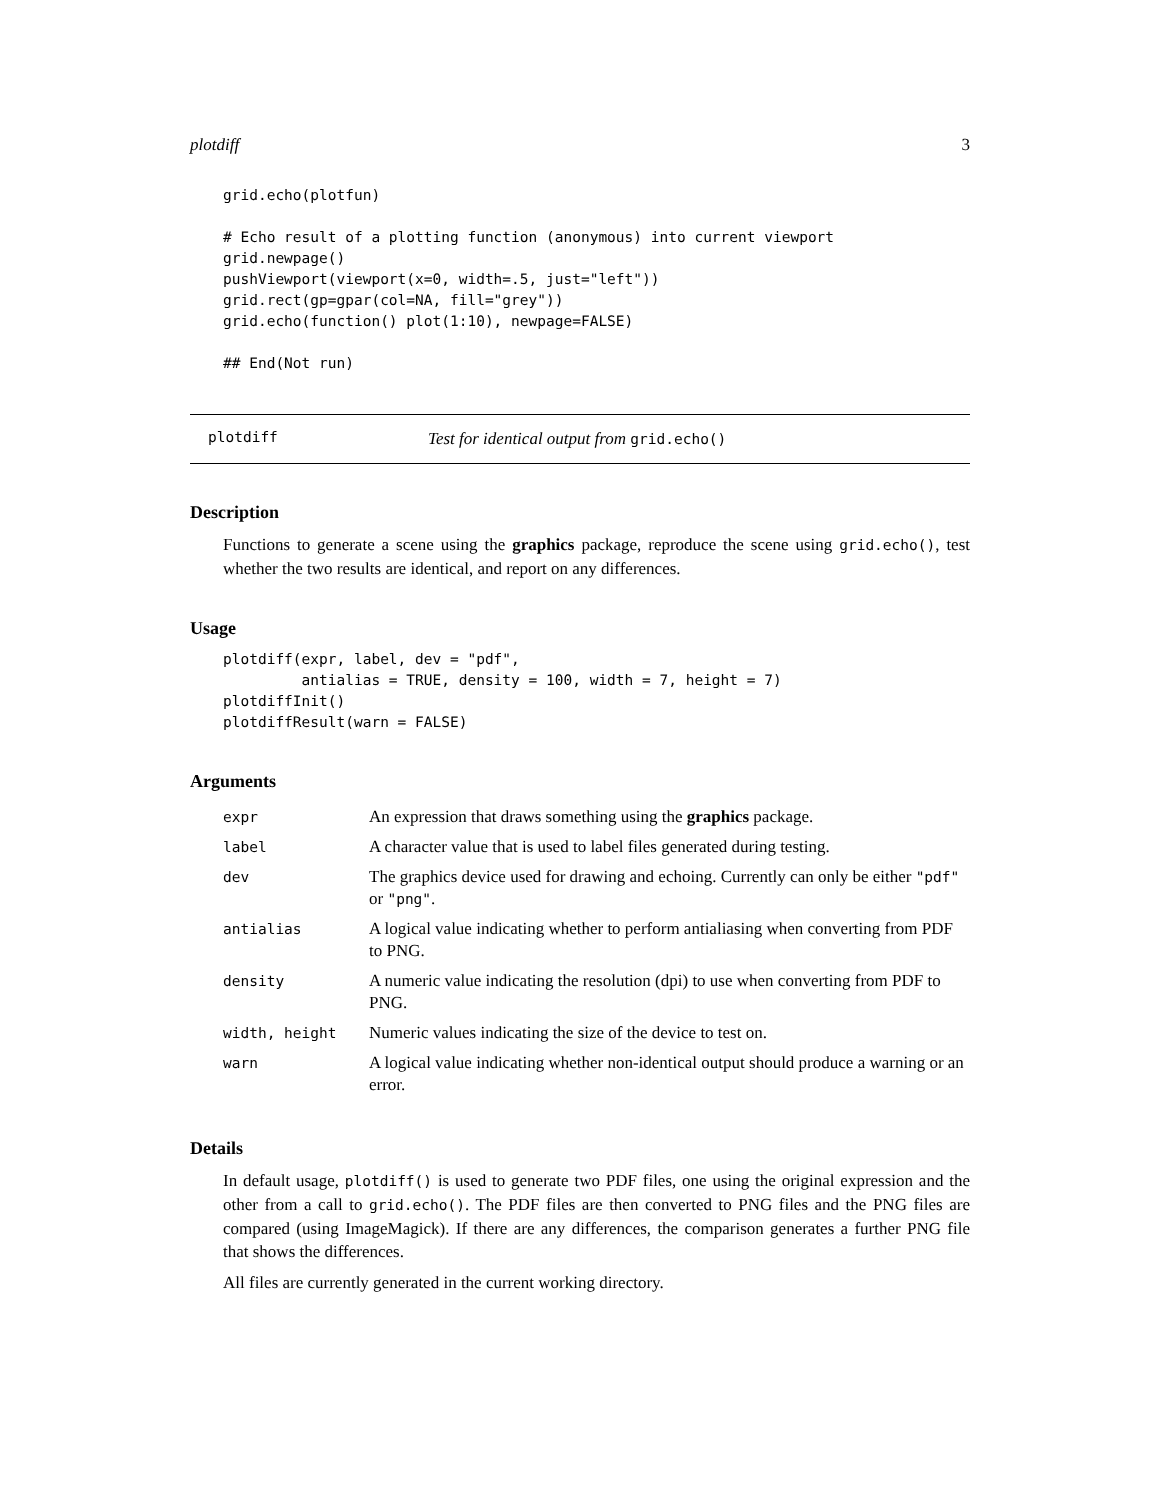plotdiff 3
grid.echo(plotfun)

# Echo result of a plotting function (anonymous) into current viewport
grid.newpage()
pushViewport(viewport(x=0, width=.5, just="left"))
grid.rect(gp=gpar(col=NA, fill="grey"))
grid.echo(function() plot(1:10), newpage=FALSE)

## End(Not run)
plotdiff Test for identical output from grid.echo()
Description
Functions to generate a scene using the graphics package, reproduce the scene using grid.echo(), test whether the two results are identical, and report on any differences.
Usage
plotdiff(expr, label, dev = "pdf",
         antialias = TRUE, density = 100, width = 7, height = 7)
plotdiffInit()
plotdiffResult(warn = FALSE)
Arguments
| expr | An expression that draws something using the graphics package. |
| label | A character value that is used to label files generated during testing. |
| dev | The graphics device used for drawing and echoing. Currently can only be either "pdf" or "png" . |
| antialias | A logical value indicating whether to perform antialiasing when converting from PDF to PNG. |
| density | A numeric value indicating the resolution (dpi) to use when converting from PDF to PNG. |
| width, height | Numeric values indicating the size of the device to test on. |
| warn | A logical value indicating whether non-identical output should produce a warning or an error. |
Details
In default usage, plotdiff() is used to generate two PDF files, one using the original expression and the other from a call to grid.echo(). The PDF files are then converted to PNG files and the PNG files are compared (using ImageMagick). If there are any differences, the comparison generates a further PNG file that shows the differences.
All files are currently generated in the current working directory.